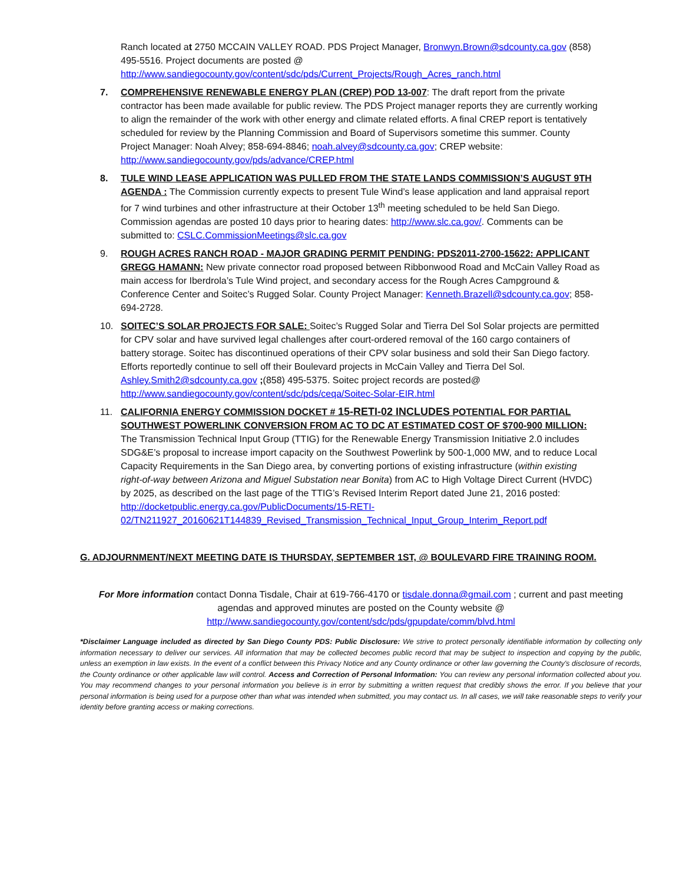Ranch located at 2750 MCCAIN VALLEY ROAD. PDS Project Manager, Bronwyn.Brown@sdcounty.ca.gov (858) 495-5516. Project documents are posted @ http://www.sandiegocounty.gov/content/sdc/pds/Current_Projects/Rough_Acres_ranch.html
7. COMPREHENSIVE RENEWABLE ENERGY PLAN (CREP) POD 13-007: The draft report from the private contractor has been made available for public review. The PDS Project manager reports they are currently working to align the remainder of the work with other energy and climate related efforts. A final CREP report is tentatively scheduled for review by the Planning Commission and Board of Supervisors sometime this summer. County Project Manager: Noah Alvey; 858-694-8846; noah.alvey@sdcounty.ca.gov; CREP website: http://www.sandiegocounty.gov/pds/advance/CREP.html
8. TULE WIND LEASE APPLICATION WAS PULLED FROM THE STATE LANDS COMMISSION’S AUGUST 9TH AGENDA : The Commission currently expects to present Tule Wind’s lease application and land appraisal report for 7 wind turbines and other infrastructure at their October 13<sup>th</sup> meeting scheduled to be held San Diego. Commission agendas are posted 10 days prior to hearing dates: http://www.slc.ca.gov/. Comments can be submitted to: CSLC.CommissionMeetings@slc.ca.gov
9. ROUGH ACRES RANCH ROAD - MAJOR GRADING PERMIT PENDING: PDS2011-2700-15622: APPLICANT GREGG HAMANN: New private connector road proposed between Ribbonwood Road and McCain Valley Road as main access for Iberdrola’s Tule Wind project, and secondary access for the Rough Acres Campground & Conference Center and Soitec’s Rugged Solar. County Project Manager: Kenneth.Brazell@sdcounty.ca.gov; 858-694-2728.
10. SOITEC’S SOLAR PROJECTS FOR SALE: Soitec’s Rugged Solar and Tierra Del Sol Solar projects are permitted for CPV solar and have survived legal challenges after court-ordered removal of the 160 cargo containers of battery storage. Soitec has discontinued operations of their CPV solar business and sold their San Diego factory. Efforts reportedly continue to sell off their Boulevard projects in McCain Valley and Tierra Del Sol. Ashley.Smith2@sdcounty.ca.gov ;(858) 495-5375. Soitec project records are posted@ http://www.sandiegocounty.gov/content/sdc/pds/ceqa/Soitec-Solar-EIR.html
11. CALIFORNIA ENERGY COMMISSION DOCKET # 15-RETI-02 INCLUDES POTENTIAL FOR PARTIAL SOUTHWEST POWERLINK CONVERSION FROM AC TO DC AT ESTIMATED COST OF $700-900 MILLION: The Transmission Technical Input Group (TTIG) for the Renewable Energy Transmission Initiative 2.0 includes SDG&E’s proposal to increase import capacity on the Southwest Powerlink by 500-1,000 MW, and to reduce Local Capacity Requirements in the San Diego area, by converting portions of existing infrastructure (within existing right-of-way between Arizona and Miguel Substation near Bonita) from AC to High Voltage Direct Current (HVDC) by 2025, as described on the last page of the TTIG’s Revised Interim Report dated June 21, 2016 posted: http://docketpublic.energy.ca.gov/PublicDocuments/15-RETI-02/TN211927_20160621T144839_Revised_Transmission_Technical_Input_Group_Interim_Report.pdf
G. ADJOURNMENT/NEXT MEETING DATE IS THURSDAY, SEPTEMBER 1ST, @ BOULEVARD FIRE TRAINING ROOM.
For More information contact Donna Tisdale, Chair at 619-766-4170 or tisdale.donna@gmail.com ; current and past meeting agendas and approved minutes are posted on the County website @
http://www.sandiegocounty.gov/content/sdc/pds/gpupdate/comm/blvd.html
*Disclaimer Language included as directed by San Diego County PDS: Public Disclosure: We strive to protect personally identifiable information by collecting only information necessary to deliver our services. All information that may be collected becomes public record that may be subject to inspection and copying by the public, unless an exemption in law exists. In the event of a conflict between this Privacy Notice and any County ordinance or other law governing the County's disclosure of records, the County ordinance or other applicable law will control. Access and Correction of Personal Information: You can review any personal information collected about you. You may recommend changes to your personal information you believe is in error by submitting a written request that credibly shows the error. If you believe that your personal information is being used for a purpose other than what was intended when submitted, you may contact us. In all cases, we will take reasonable steps to verify your identity before granting access or making corrections.